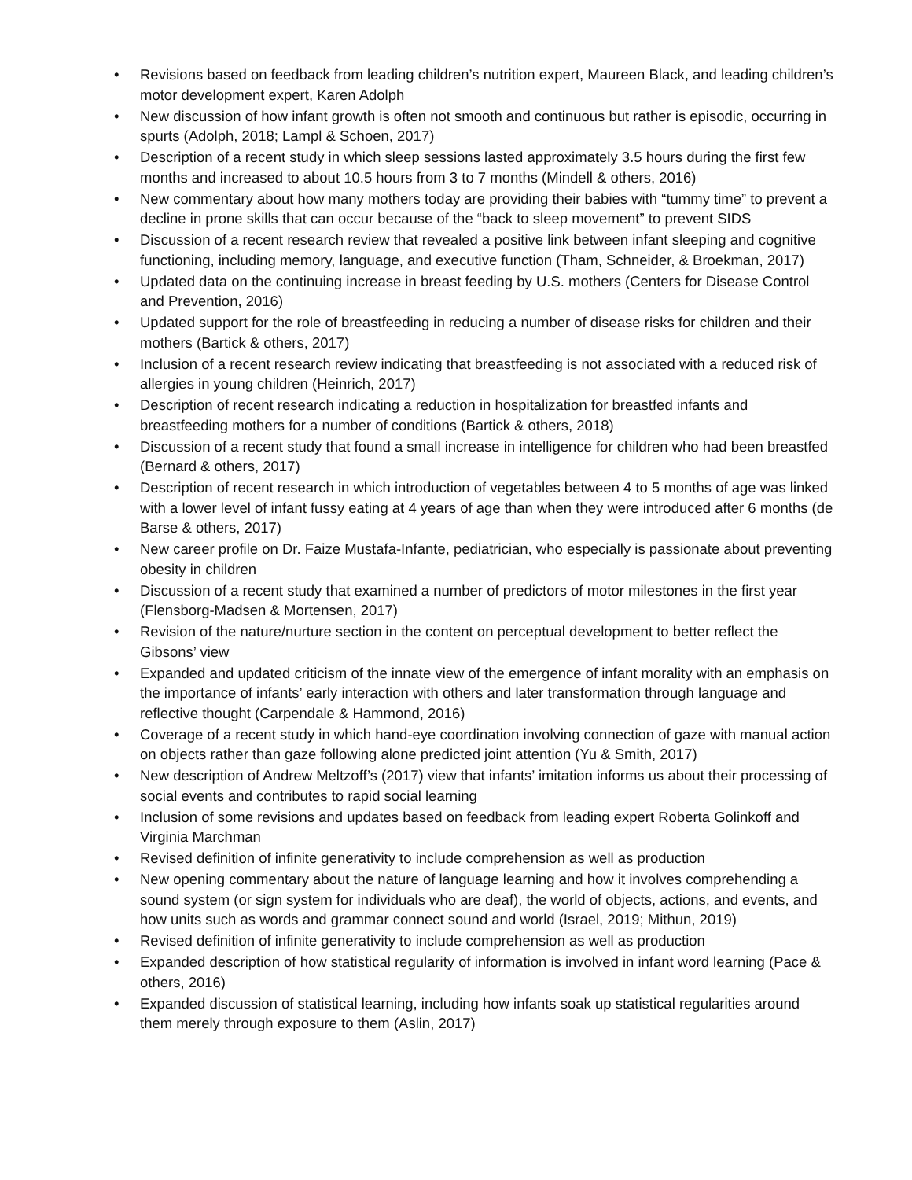• Revisions based on feedback from leading children’s nutrition expert, Maureen Black, and leading children’s motor development expert, Karen Adolph
• New discussion of how infant growth is often not smooth and continuous but rather is episodic, occurring in spurts (Adolph, 2018; Lampl & Schoen, 2017)
• Description of a recent study in which sleep sessions lasted approximately 3.5 hours during the first few months and increased to about 10.5 hours from 3 to 7 months (Mindell & others, 2016)
• New commentary about how many mothers today are providing their babies with “tummy time” to prevent a decline in prone skills that can occur because of the “back to sleep movement” to prevent SIDS
• Discussion of a recent research review that revealed a positive link between infant sleeping and cognitive functioning, including memory, language, and executive function (Tham, Schneider, & Broekman, 2017)
• Updated data on the continuing increase in breast feeding by U.S. mothers (Centers for Disease Control and Prevention, 2016)
• Updated support for the role of breastfeeding in reducing a number of disease risks for children and their mothers (Bartick & others, 2017)
• Inclusion of a recent research review indicating that breastfeeding is not associated with a reduced risk of allergies in young children (Heinrich, 2017)
• Description of recent research indicating a reduction in hospitalization for breastfed infants and breastfeeding mothers for a number of conditions (Bartick & others, 2018)
• Discussion of a recent study that found a small increase in intelligence for children who had been breastfed (Bernard & others, 2017)
• Description of recent research in which introduction of vegetables between 4 to 5 months of age was linked with a lower level of infant fussy eating at 4 years of age than when they were introduced after 6 months (de Barse & others, 2017)
• New career profile on Dr. Faize Mustafa-Infante, pediatrician, who especially is passionate about preventing obesity in children
• Discussion of a recent study that examined a number of predictors of motor milestones in the first year (Flensborg-Madsen & Mortensen, 2017)
• Revision of the nature/nurture section in the content on perceptual development to better reflect the Gibsons’ view
• Expanded and updated criticism of the innate view of the emergence of infant morality with an emphasis on the importance of infants’ early interaction with others and later transformation through language and reflective thought (Carpendale & Hammond, 2016)
• Coverage of a recent study in which hand-eye coordination involving connection of gaze with manual action on objects rather than gaze following alone predicted joint attention (Yu & Smith, 2017)
• New description of Andrew Meltzoff’s (2017) view that infants’ imitation informs us about their processing of social events and contributes to rapid social learning
• Inclusion of some revisions and updates based on feedback from leading expert Roberta Golinkoff and Virginia Marchman
• Revised definition of infinite generativity to include comprehension as well as production
• New opening commentary about the nature of language learning and how it involves comprehending a sound system (or sign system for individuals who are deaf), the world of objects, actions, and events, and how units such as words and grammar connect sound and world (Israel, 2019; Mithun, 2019)
• Revised definition of infinite generativity to include comprehension as well as production
• Expanded description of how statistical regularity of information is involved in infant word learning (Pace & others, 2016)
• Expanded discussion of statistical learning, including how infants soak up statistical regularities around them merely through exposure to them (Aslin, 2017)